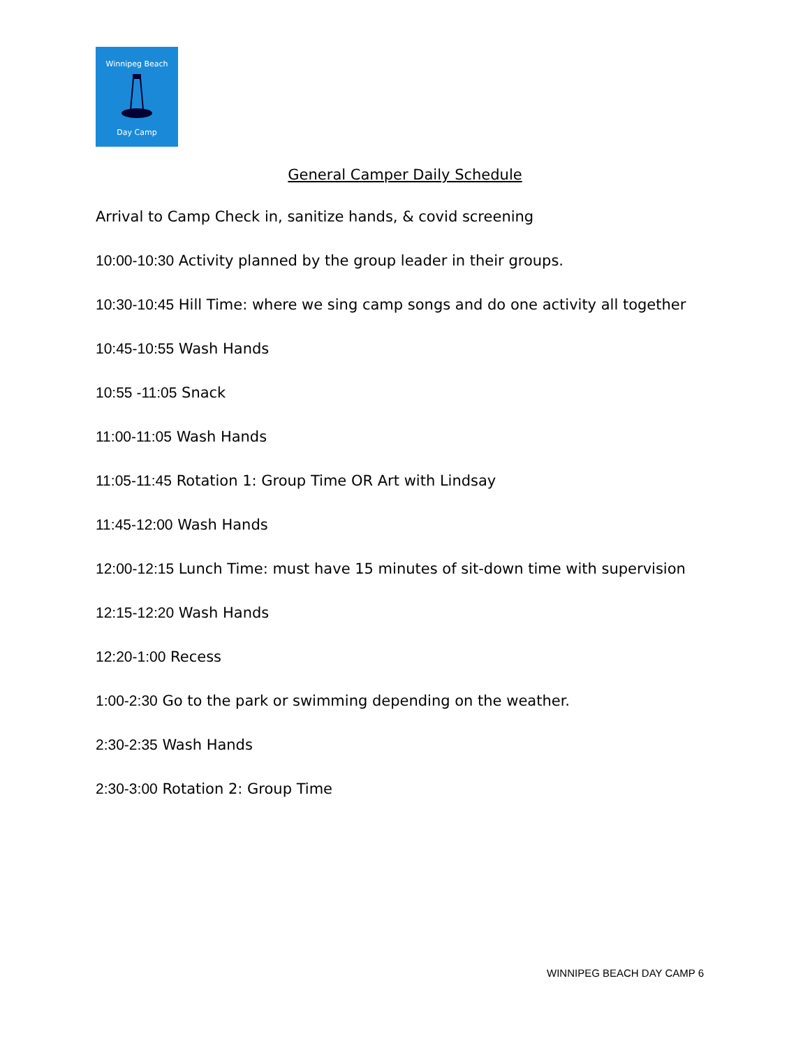Winnipeg Beach
Day Camp
General Camper Daily Schedule
Arrival to Camp Check in, sanitize hands, & covid screening
10:00-10:30 Activity planned by the group leader in their groups.
10:30-10:45 Hill Time: where we sing camp songs and do one activity all together
10:45-10:55 Wash Hands
10:55 -11:05 Snack
11:00-11:05 Wash Hands
11:05-11:45 Rotation 1: Group Time OR Art with Lindsay
11:45-12:00 Wash Hands
12:00-12:15 Lunch Time: must have 15 minutes of sit-down time with supervision
12:15-12:20 Wash Hands
12:20-1:00 Recess
1:00-2:30 Go to the park or swimming depending on the weather.
2:30-2:35 Wash Hands
2:30-3:00 Rotation 2: Group Time
WINNIPEG BEACH DAY CAMP 6